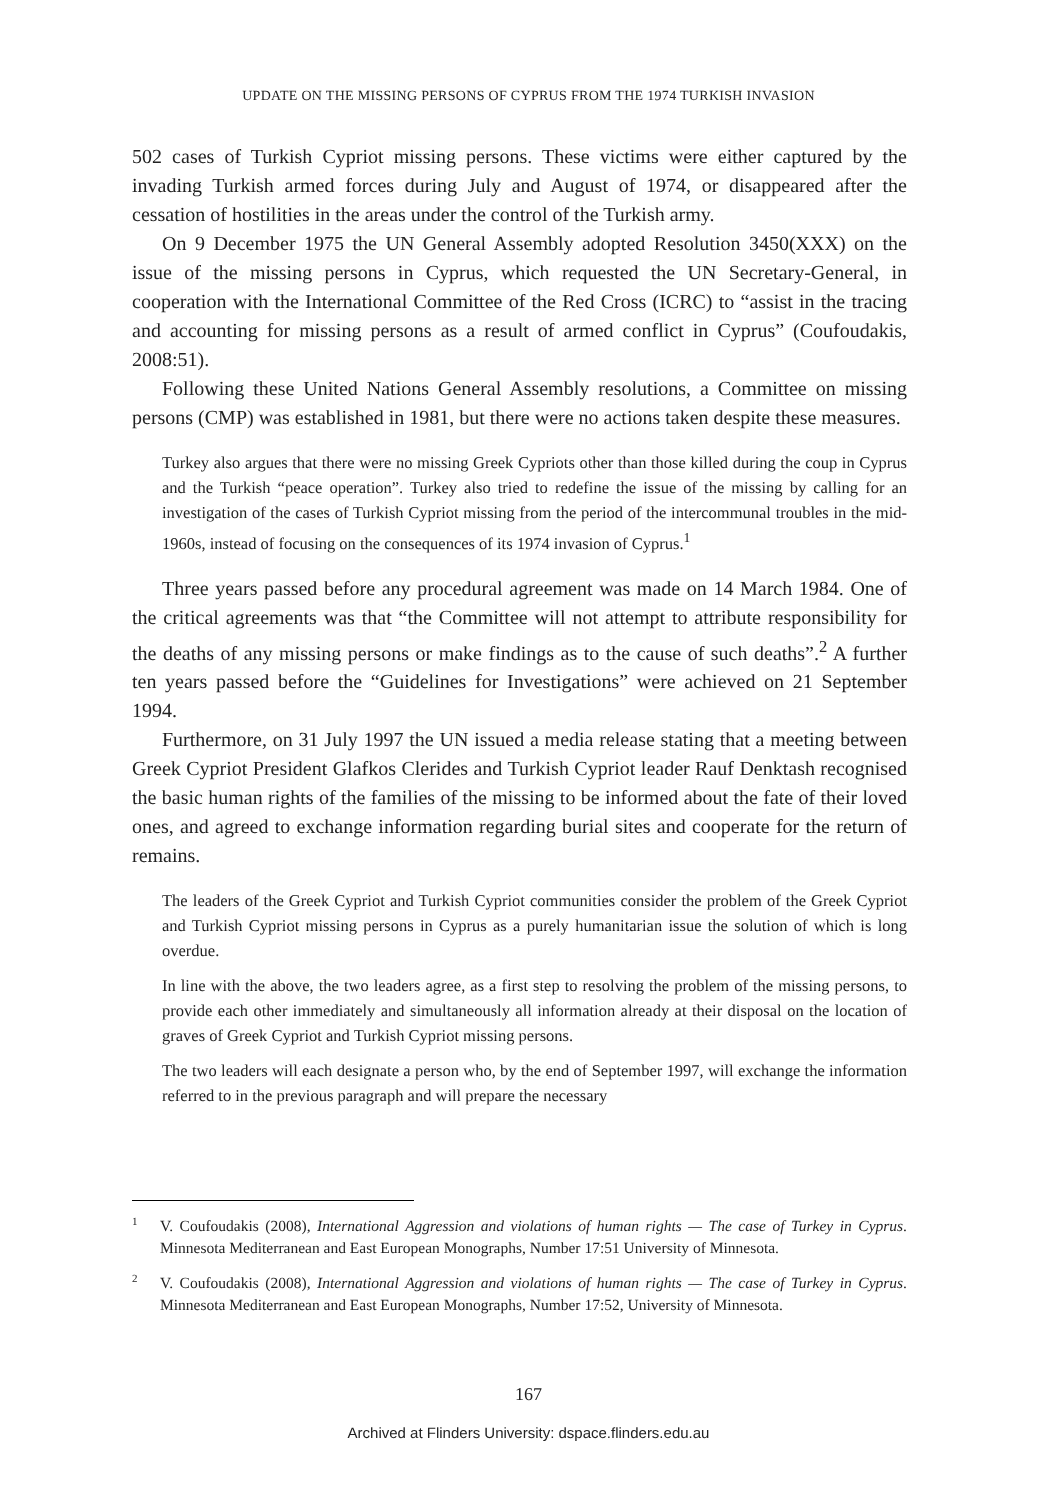UPDATE ON THE MISSING PERSONS OF CYPRUS FROM THE 1974 TURKISH INVASION
502 cases of Turkish Cypriot missing persons. These victims were either captured by the invading Turkish armed forces during July and August of 1974, or disappeared after the cessation of hostilities in the areas under the control of the Turkish army.
On 9 December 1975 the UN General Assembly adopted Resolution 3450(XXX) on the issue of the missing persons in Cyprus, which requested the UN Secretary-General, in cooperation with the International Committee of the Red Cross (ICRC) to “assist in the tracing and accounting for missing persons as a result of armed conflict in Cyprus” (Coufoudakis, 2008:51).
Following these United Nations General Assembly resolutions, a Committee on missing persons (CMP) was established in 1981, but there were no actions taken despite these measures.
Turkey also argues that there were no missing Greek Cypriots other than those killed during the coup in Cyprus and the Turkish “peace operation”. Turkey also tried to redefine the issue of the missing by calling for an investigation of the cases of Turkish Cypriot missing from the period of the intercommunal troubles in the mid-1960s, instead of focusing on the consequences of its 1974 invasion of Cyprus.<sup>1</sup>
Three years passed before any procedural agreement was made on 14 March 1984. One of the critical agreements was that “the Committee will not attempt to attribute responsibility for the deaths of any missing persons or make findings as to the cause of such deaths”.<sup>2</sup> A further ten years passed before the “Guidelines for Investigations” were achieved on 21 September 1994.
Furthermore, on 31 July 1997 the UN issued a media release stating that a meeting between Greek Cypriot President Glafkos Clerides and Turkish Cypriot leader Rauf Denktash recognised the basic human rights of the families of the missing to be informed about the fate of their loved ones, and agreed to exchange information regarding burial sites and cooperate for the return of remains.
The leaders of the Greek Cypriot and Turkish Cypriot communities consider the problem of the Greek Cypriot and Turkish Cypriot missing persons in Cyprus as a purely humanitarian issue the solution of which is long overdue.
In line with the above, the two leaders agree, as a first step to resolving the problem of the missing persons, to provide each other immediately and simultaneously all information already at their disposal on the location of graves of Greek Cypriot and Turkish Cypriot missing persons.
The two leaders will each designate a person who, by the end of September 1997, will exchange the information referred to in the previous paragraph and will prepare the necessary
<sup>1</sup> V. Coufoudakis (2008), International Aggression and violations of human rights — The case of Turkey in Cyprus. Minnesota Mediterranean and East European Monographs, Number 17:51 University of Minnesota.
<sup>2</sup> V. Coufoudakis (2008), International Aggression and violations of human rights — The case of Turkey in Cyprus. Minnesota Mediterranean and East European Monographs, Number 17:52, University of Minnesota.
167
Archived at Flinders University: dspace.flinders.edu.au